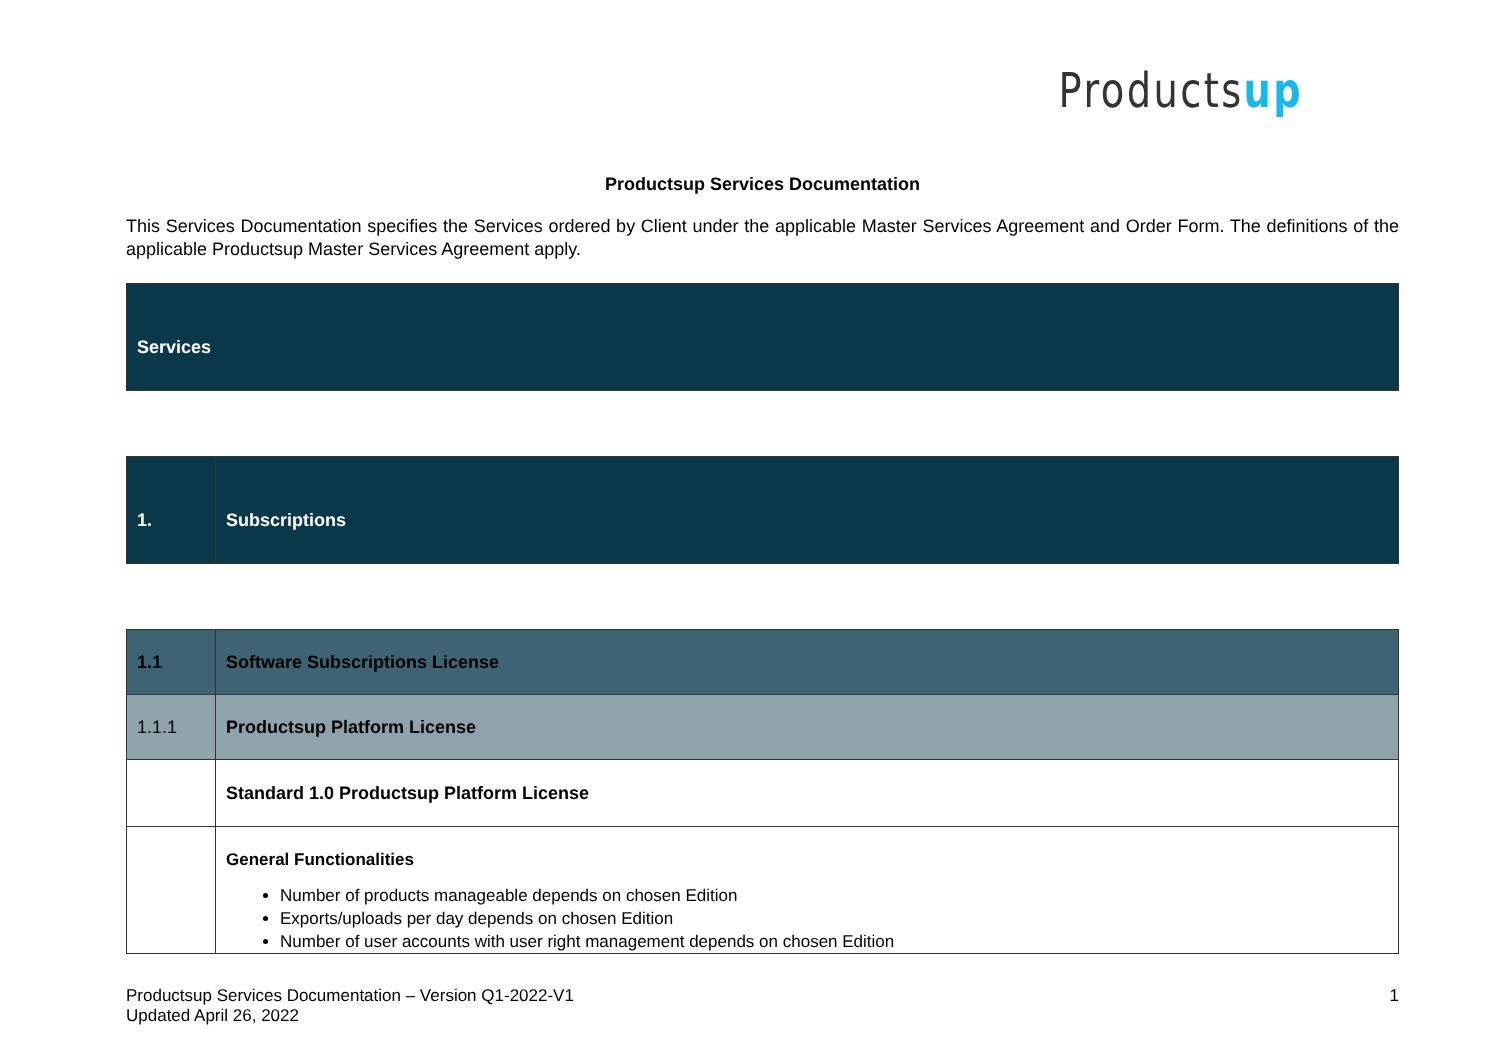Productsup
Productsup Services Documentation
This Services Documentation specifies the Services ordered by Client under the applicable Master Services Agreement and Order Form. The definitions of the applicable Productsup Master Services Agreement apply.
| Services |
| 1. | Subscriptions |
| 1.1 | Software Subscriptions License |
| 1.1.1 | Productsup Platform License |
| | Standard 1.0 Productsup Platform License |
| | General Functionalities Number of products manageable depends on chosen Edition Exports/uploads per day depends on chosen Edition Number of user accounts with user right management depends on chosen Edition |
Productsup Services Documentation – Version Q1-2022-V1
Updated April 26, 2022
1